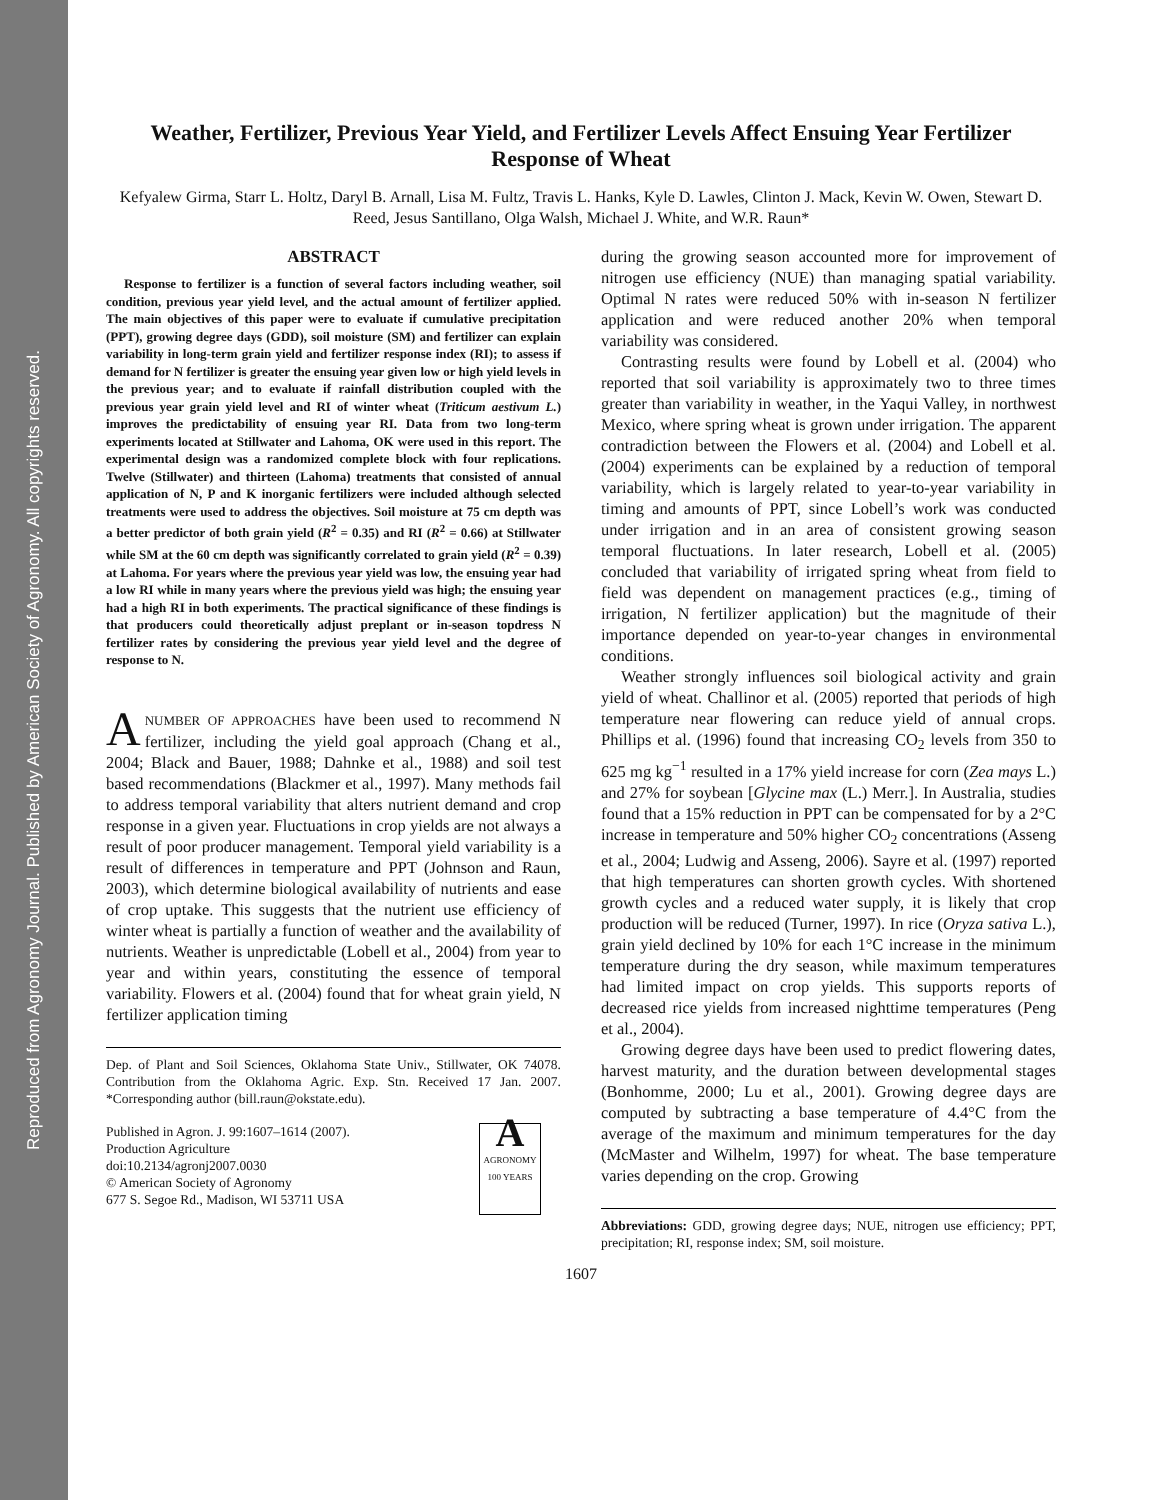Reproduced from Agronomy Journal. Published by American Society of Agronomy. All copyrights reserved.
Weather, Fertilizer, Previous Year Yield, and Fertilizer Levels Affect Ensuing Year Fertilizer Response of Wheat
Kefyalew Girma, Starr L. Holtz, Daryl B. Arnall, Lisa M. Fultz, Travis L. Hanks, Kyle D. Lawles, Clinton J. Mack, Kevin W. Owen, Stewart D. Reed, Jesus Santillano, Olga Walsh, Michael J. White, and W.R. Raun*
ABSTRACT
Response to fertilizer is a function of several factors including weather, soil condition, previous year yield level, and the actual amount of fertilizer applied. The main objectives of this paper were to evaluate if cumulative precipitation (PPT), growing degree days (GDD), soil moisture (SM) and fertilizer can explain variability in long-term grain yield and fertilizer response index (RI); to assess if demand for N fertilizer is greater the ensuing year given low or high yield levels in the previous year; and to evaluate if rainfall distribution coupled with the previous year grain yield level and RI of winter wheat (Triticum aestivum L.) improves the predictability of ensuing year RI. Data from two long-term experiments located at Stillwater and Lahoma, OK were used in this report. The experimental design was a randomized complete block with four replications. Twelve (Stillwater) and thirteen (Lahoma) treatments that consisted of annual application of N, P and K inorganic fertilizers were included although selected treatments were used to address the objectives. Soil moisture at 75 cm depth was a better predictor of both grain yield (R<sup>2</sup> = 0.35) and RI (R<sup>2</sup> = 0.66) at Stillwater while SM at the 60 cm depth was significantly correlated to grain yield (R<sup>2</sup> = 0.39) at Lahoma. For years where the previous year yield was low, the ensuing year had a low RI while in many years where the previous yield was high; the ensuing year had a high RI in both experiments. The practical significance of these findings is that producers could theoretically adjust preplant or in-season topdress N fertilizer rates by considering the previous year yield level and the degree of response to N.
ANUMBER OF APPROACHES have been used to recommend N fertilizer, including the yield goal approach (Chang et al., 2004; Black and Bauer, 1988; Dahnke et al., 1988) and soil test based recommendations (Blackmer et al., 1997). Many methods fail to address temporal variability that alters nutrient demand and crop response in a given year. Fluctuations in crop yields are not always a result of poor producer management. Temporal yield variability is a result of differences in temperature and PPT (Johnson and Raun, 2003), which determine biological availability of nutrients and ease of crop uptake. This suggests that the nutrient use efficiency of winter wheat is partially a function of weather and the availability of nutrients. Weather is unpredictable (Lobell et al., 2004) from year to year and within years, constituting the essence of temporal variability. Flowers et al. (2004) found that for wheat grain yield, N fertilizer application timing
Dep. of Plant and Soil Sciences, Oklahoma State Univ., Stillwater, OK 74078. Contribution from the Oklahoma Agric. Exp. Stn. Received 17 Jan. 2007. *Corresponding author (bill.raun@okstate.edu).
Published in Agron. J. 99:1607–1614 (2007).
Production Agriculture
doi:10.2134/agronj2007.0030
© American Society of Agronomy
677 S. Segoe Rd., Madison, WI 53711 USA
A
AGRONOMY
100 YEARS
during the growing season accounted more for improvement of nitrogen use efficiency (NUE) than managing spatial variability. Optimal N rates were reduced 50% with in-season N fertilizer application and were reduced another 20% when temporal variability was considered.
Contrasting results were found by Lobell et al. (2004) who reported that soil variability is approximately two to three times greater than variability in weather, in the Yaqui Valley, in northwest Mexico, where spring wheat is grown under irrigation. The apparent contradiction between the Flowers et al. (2004) and Lobell et al. (2004) experiments can be explained by a reduction of temporal variability, which is largely related to year-to-year variability in timing and amounts of PPT, since Lobell’s work was conducted under irrigation and in an area of consistent growing season temporal fluctuations. In later research, Lobell et al. (2005) concluded that variability of irrigated spring wheat from field to field was dependent on management practices (e.g., timing of irrigation, N fertilizer application) but the magnitude of their importance depended on year-to-year changes in environmental conditions.
Weather strongly influences soil biological activity and grain yield of wheat. Challinor et al. (2005) reported that periods of high temperature near flowering can reduce yield of annual crops. Phillips et al. (1996) found that increasing CO<sub>2</sub> levels from 350 to 625 mg kg<sup>−1</sup> resulted in a 17% yield increase for corn (Zea mays L.) and 27% for soybean [Glycine max (L.) Merr.]. In Australia, studies found that a 15% reduction in PPT can be compensated for by a 2°C increase in temperature and 50% higher CO<sub>2</sub> concentrations (Asseng et al., 2004; Ludwig and Asseng, 2006). Sayre et al. (1997) reported that high temperatures can shorten growth cycles. With shortened growth cycles and a reduced water supply, it is likely that crop production will be reduced (Turner, 1997). In rice (Oryza sativa L.), grain yield declined by 10% for each 1°C increase in the minimum temperature during the dry season, while maximum temperatures had limited impact on crop yields. This supports reports of decreased rice yields from increased nighttime temperatures (Peng et al., 2004).
Growing degree days have been used to predict flowering dates, harvest maturity, and the duration between developmental stages (Bonhomme, 2000; Lu et al., 2001). Growing degree days are computed by subtracting a base temperature of 4.4°C from the average of the maximum and minimum temperatures for the day (McMaster and Wilhelm, 1997) for wheat. The base temperature varies depending on the crop. Growing
Abbreviations: GDD, growing degree days; NUE, nitrogen use efficiency; PPT, precipitation; RI, response index; SM, soil moisture.
1607